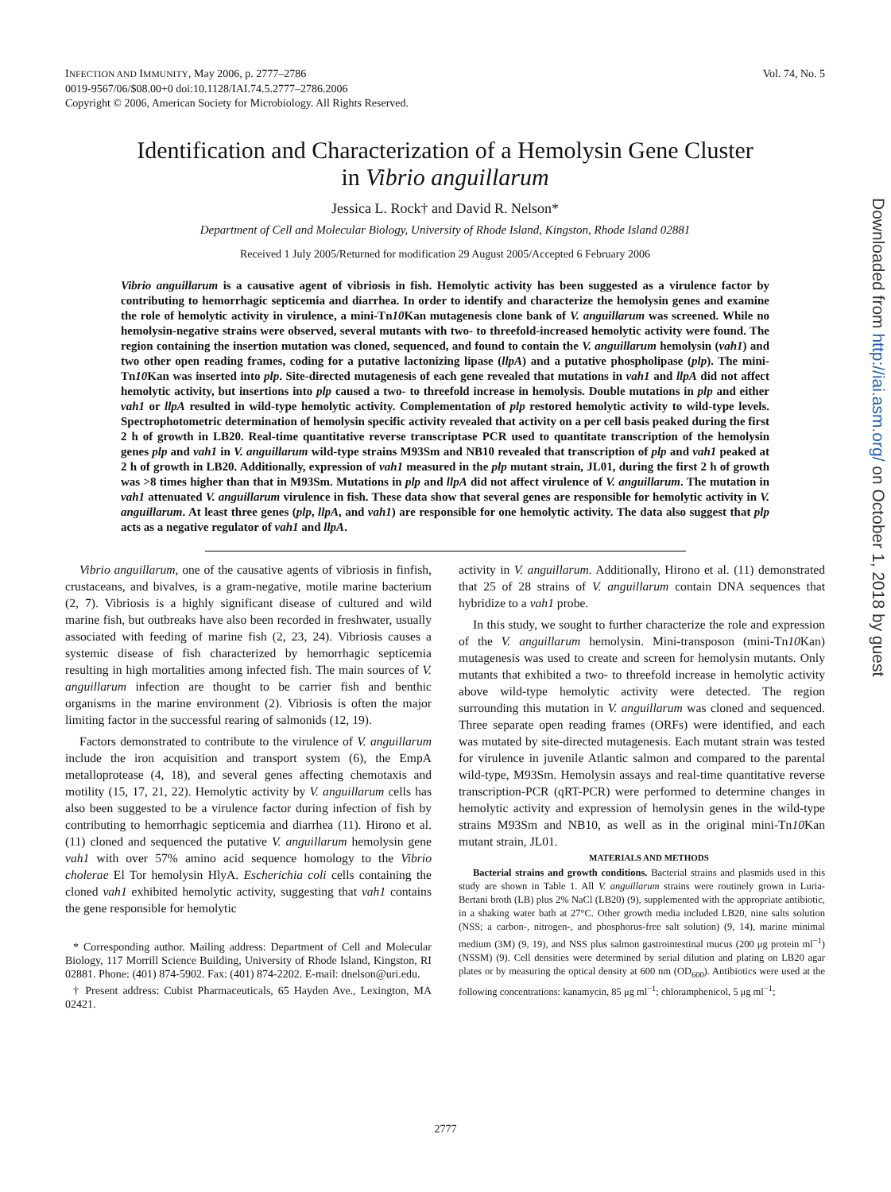Vol. 74, No. 5 INFECTION AND IMMUNITY, May 2006, p. 2777–2786
0019-9567/06/$08.00+0 doi:10.1128/IAI.74.5.2777–2786.2006
Copyright © 2006, American Society for Microbiology. All Rights Reserved.
Identification and Characterization of a Hemolysin Gene Cluster
in Vibrio anguillarum
Jessica L. Rock† and David R. Nelson*
Department of Cell and Molecular Biology, University of Rhode Island, Kingston, Rhode Island 02881
Received 1 July 2005/Returned for modification 29 August 2005/Accepted 6 February 2006
Vibrio anguillarum is a causative agent of vibriosis in fish. Hemolytic activity has been suggested as a virulence factor by contributing to hemorrhagic septicemia and diarrhea. In order to identify and characterize the hemolysin genes and examine the role of hemolytic activity in virulence, a mini-Tn10 Kan mutagenesis clone bank of V. anguillarum was screened. While no hemolysin-negative strains were observed, several mutants with two- to threefold-increased hemolytic activity were found. The region containing the insertion mutation was cloned, sequenced, and found to contain the V. anguillarum hemolysin (vah1) and two other open reading frames, coding for a putative lactonizing lipase (llpA) and a putative phospholipase (plp). The mini-Tn10 Kan was inserted into plp. Site-directed mutagenesis of each gene revealed that mutations in vah1 and llpA did not affect hemolytic activity, but insertions into plp caused a two- to threefold increase in hemolysis. Double mutations in plp and either vah1 or llpA resulted in wild-type hemolytic activity. Complementation of plp restored hemolytic activity to wild-type levels. Spectrophotometric determination of hemolysin specific activity revealed that activity on a per cell basis peaked during the first 2 h of growth in LB20. Real-time quantitative reverse transcriptase PCR used to quantitate transcription of the hemolysin genes plp and vah1 in V. anguillarum wild-type strains M93Sm and NB10 revealed that transcription of plp and vah1 peaked at 2 h of growth in LB20. Additionally, expression of vah1 measured in the plp mutant strain, JL01, during the first 2 h of growth was >8 times higher than that in M93Sm. Mutations in plp and llpA did not affect virulence of V. anguillarum. The mutation in vah1 attenuated V. anguillarum virulence in fish. These data show that several genes are responsible for hemolytic activity in V. anguillarum. At least three genes (plp, llpA, and vah1) are responsible for one hemolytic activity. The data also suggest that plp acts as a negative regulator of vah1 and llpA.
Vibrio anguillarum, one of the causative agents of vibriosis in finfish, crustaceans, and bivalves, is a gram-negative, motile marine bacterium (2, 7). Vibriosis is a highly significant disease of cultured and wild marine fish, but outbreaks have also been recorded in freshwater, usually associated with feeding of marine fish (2, 23, 24). Vibriosis causes a systemic disease of fish characterized by hemorrhagic septicemia resulting in high mortalities among infected fish. The main sources of V. anguillarum infection are thought to be carrier fish and benthic organisms in the marine environment (2). Vibriosis is often the major limiting factor in the successful rearing of salmonids (12, 19).
Factors demonstrated to contribute to the virulence of V. anguillarum include the iron acquisition and transport system (6), the EmpA metalloprotease (4, 18), and several genes affecting chemotaxis and motility (15, 17, 21, 22). Hemolytic activity by V. anguillarum cells has also been suggested to be a virulence factor during infection of fish by contributing to hemorrhagic septicemia and diarrhea (11). Hirono et al. (11) cloned and sequenced the putative V. anguillarum hemolysin gene vah1 with over 57% amino acid sequence homology to the Vibrio cholerae El Tor hemolysin HlyA. Escherichia coli cells containing the cloned vah1 exhibited hemolytic activity, suggesting that vah1 contains the gene responsible for hemolytic
* Corresponding author. Mailing address: Department of Cell and Molecular Biology, 117 Morrill Science Building, University of Rhode Island, Kingston, RI 02881. Phone: (401) 874-5902. Fax: (401) 874-2202. E-mail: dnelson@uri.edu.
† Present address: Cubist Pharmaceuticals, 65 Hayden Ave., Lexington, MA 02421.
activity in V. anguillarum. Additionally, Hirono et al. (11) demonstrated that 25 of 28 strains of V. anguillarum contain DNA sequences that hybridize to a vah1 probe.
In this study, we sought to further characterize the role and expression of the V. anguillarum hemolysin. Mini-transposon (mini-Tn10 Kan) mutagenesis was used to create and screen for hemolysin mutants. Only mutants that exhibited a two- to threefold increase in hemolytic activity above wild-type hemolytic activity were detected. The region surrounding this mutation in V. anguillarum was cloned and sequenced. Three separate open reading frames (ORFs) were identified, and each was mutated by site-directed mutagenesis. Each mutant strain was tested for virulence in juvenile Atlantic salmon and compared to the parental wild-type, M93Sm. Hemolysin assays and real-time quantitative reverse transcription-PCR (qRT-PCR) were performed to determine changes in hemolytic activity and expression of hemolysin genes in the wild-type strains M93Sm and NB10, as well as in the original mini-Tn10 Kan mutant strain, JL01.
MATERIALS AND METHODS
Bacterial strains and growth conditions. Bacterial strains and plasmids used in this study are shown in Table 1. All V. anguillarum strains were routinely grown in Luria-Bertani broth (LB) plus 2% NaCl (LB20) (9), supplemented with the appropriate antibiotic, in a shaking water bath at 27°C. Other growth media included LB20, nine salts solution (NSS; a carbon-, nitrogen-, and phosphorus-free salt solution) (9, 14), marine minimal medium (3M) (9, 19), and NSS plus salmon gastrointestinal mucus (200 μg protein ml<sup>−1</sup>) (NSSM) (9). Cell densities were determined by serial dilution and plating on LB20 agar plates or by measuring the optical density at 600 nm (OD<sub>600</sub>). Antibiotics were used at the following concentrations: kanamycin, 85 μg ml<sup>−1</sup>; chloramphenicol, 5 μg ml<sup>−1</sup>;
Downloaded from http://iai.asm.org/ on October 1, 2018 by guest
2777